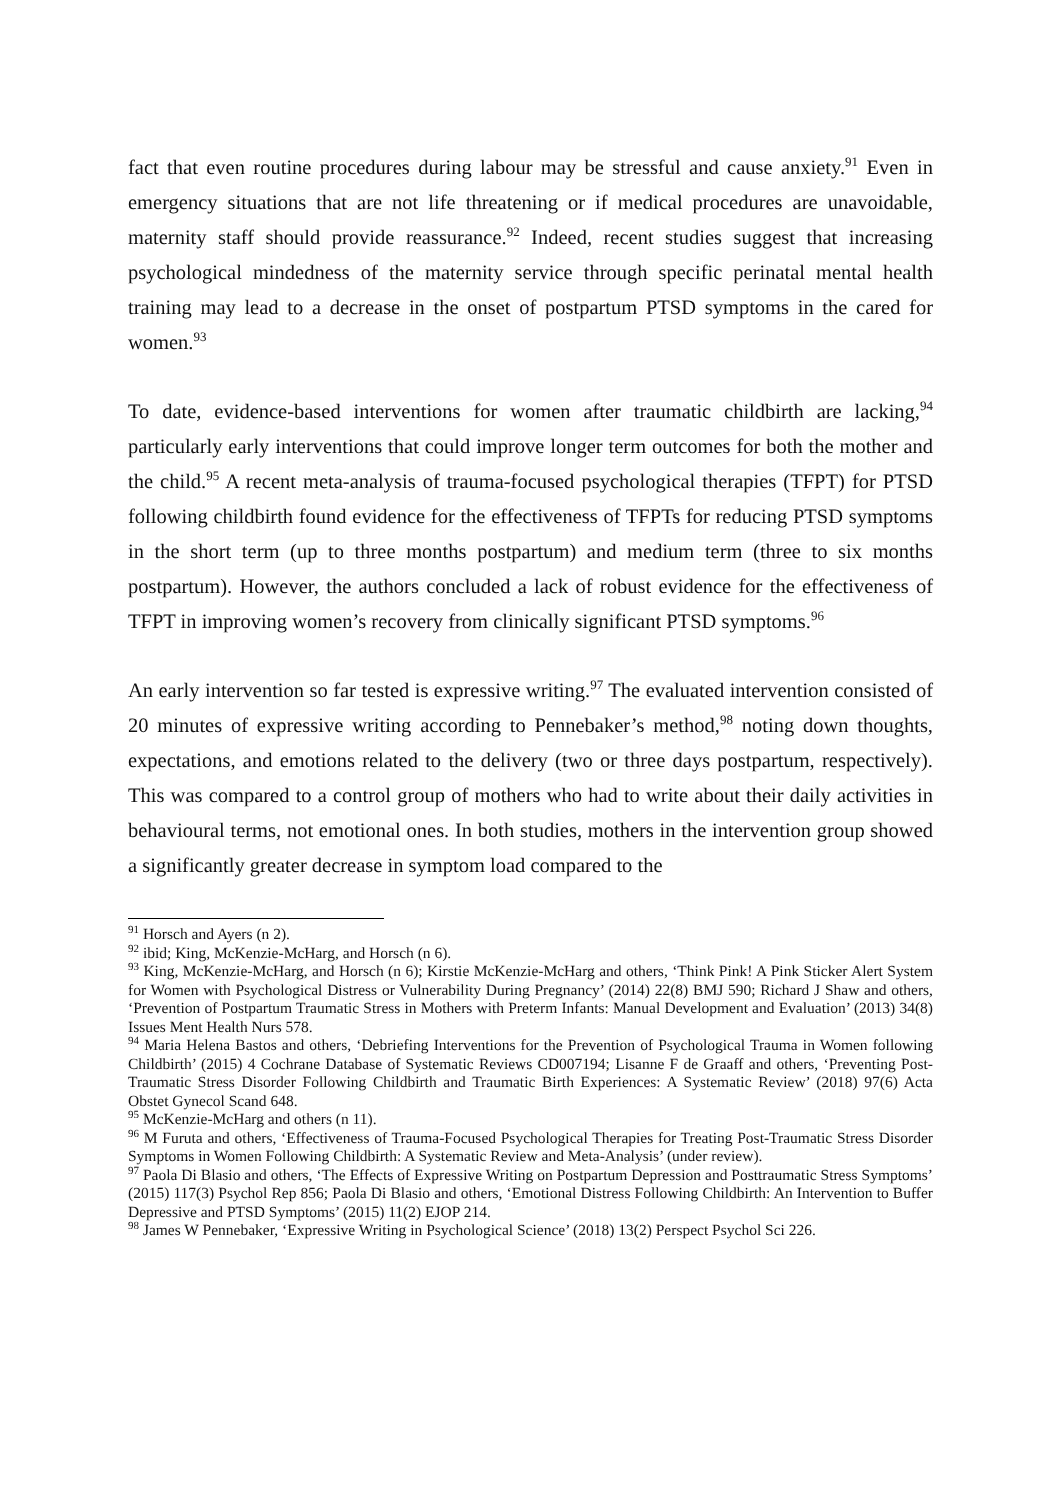fact that even routine procedures during labour may be stressful and cause anxiety.<sup>91</sup> Even in emergency situations that are not life threatening or if medical procedures are unavoidable, maternity staff should provide reassurance.<sup>92</sup> Indeed, recent studies suggest that increasing psychological mindedness of the maternity service through specific perinatal mental health training may lead to a decrease in the onset of postpartum PTSD symptoms in the cared for women.<sup>93</sup>
To date, evidence-based interventions for women after traumatic childbirth are lacking,<sup>94</sup> particularly early interventions that could improve longer term outcomes for both the mother and the child.<sup>95</sup> A recent meta-analysis of trauma-focused psychological therapies (TFPT) for PTSD following childbirth found evidence for the effectiveness of TFPTs for reducing PTSD symptoms in the short term (up to three months postpartum) and medium term (three to six months postpartum). However, the authors concluded a lack of robust evidence for the effectiveness of TFPT in improving women’s recovery from clinically significant PTSD symptoms.<sup>96</sup>
An early intervention so far tested is expressive writing.<sup>97</sup> The evaluated intervention consisted of 20 minutes of expressive writing according to Pennebaker’s method,<sup>98</sup> noting down thoughts, expectations, and emotions related to the delivery (two or three days postpartum, respectively). This was compared to a control group of mothers who had to write about their daily activities in behavioural terms, not emotional ones. In both studies, mothers in the intervention group showed a significantly greater decrease in symptom load compared to the
<sup>91</sup> Horsch and Ayers (n 2).
<sup>92</sup> ibid; King, McKenzie-McHarg, and Horsch (n 6).
<sup>93</sup> King, McKenzie-McHarg, and Horsch (n 6); Kirstie McKenzie-McHarg and others, ‘Think Pink! A Pink Sticker Alert System for Women with Psychological Distress or Vulnerability During Pregnancy’ (2014) 22(8) BMJ 590; Richard J Shaw and others, ‘Prevention of Postpartum Traumatic Stress in Mothers with Preterm Infants: Manual Development and Evaluation’ (2013) 34(8) Issues Ment Health Nurs 578.
<sup>94</sup> Maria Helena Bastos and others, ‘Debriefing Interventions for the Prevention of Psychological Trauma in Women following Childbirth’ (2015) 4 Cochrane Database of Systematic Reviews CD007194; Lisanne F de Graaff and others, ‘Preventing Post-Traumatic Stress Disorder Following Childbirth and Traumatic Birth Experiences: A Systematic Review’ (2018) 97(6) Acta Obstet Gynecol Scand 648.
<sup>95</sup> McKenzie-McHarg and others (n 11).
<sup>96</sup> M Furuta and others, ‘Effectiveness of Trauma-Focused Psychological Therapies for Treating Post-Traumatic Stress Disorder Symptoms in Women Following Childbirth: A Systematic Review and Meta-Analysis’ (under review).
<sup>97</sup> Paola Di Blasio and others, ‘The Effects of Expressive Writing on Postpartum Depression and Posttraumatic Stress Symptoms’ (2015) 117(3) Psychol Rep 856; Paola Di Blasio and others, ‘Emotional Distress Following Childbirth: An Intervention to Buffer Depressive and PTSD Symptoms’ (2015) 11(2) EJOP 214.
<sup>98</sup> James W Pennebaker, ‘Expressive Writing in Psychological Science’ (2018) 13(2) Perspect Psychol Sci 226.